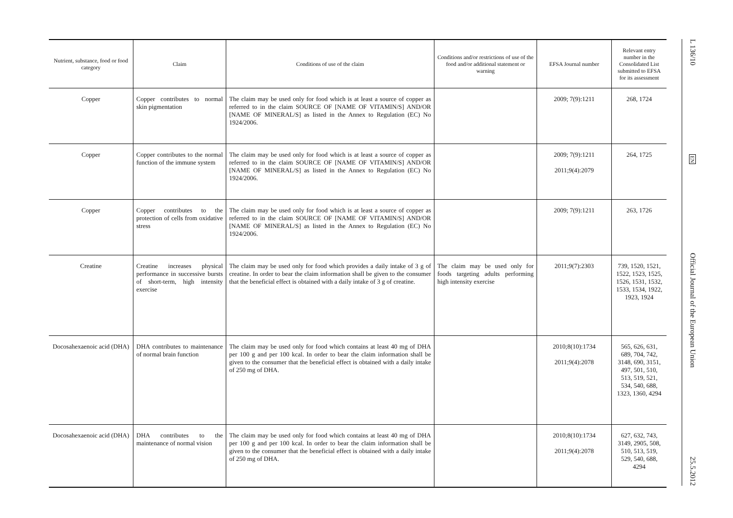| Nutrient, substance, food or food category | Claim | Conditions of use of the claim | Conditions and/or restrictions of use of the food and/or additional statement or warning | EFSA Journal number | Relevant entry number in the Consolidated List submitted to EFSA for its assessment |
| --- | --- | --- | --- | --- | --- |
| Copper | Copper contributes to normal skin pigmentation | The claim may be used only for food which is at least a source of copper as referred to in the claim SOURCE OF [NAME OF VITAMIN/S] AND/OR [NAME OF MINERAL/S] as listed in the Annex to Regulation (EC) No 1924/2006. | | 2009; 7(9):1211 | 268, 1724 |
| Copper | Copper contributes to the normal function of the immune system | The claim may be used only for food which is at least a source of copper as referred to in the claim SOURCE OF [NAME OF VITAMIN/S] AND/OR [NAME OF MINERAL/S] as listed in the Annex to Regulation (EC) No 1924/2006. | | 2009; 7(9):1211 2011;9(4):2079 | 264, 1725 |
| Copper | Copper contributes to the protection of cells from oxidative stress | The claim may be used only for food which is at least a source of copper as referred to in the claim SOURCE OF [NAME OF VITAMIN/S] AND/OR [NAME OF MINERAL/S] as listed in the Annex to Regulation (EC) No 1924/2006. | | 2009; 7(9):1211 | 263, 1726 |
| Creatine | Creatine increases physical performance in successive bursts of short-term, high intensity exercise | The claim may be used only for food which provides a daily intake of 3 g of creatine. In order to bear the claim information shall be given to the consumer that the beneficial effect is obtained with a daily intake of 3 g of creatine. | The claim may be used only for foods targeting adults performing high intensity exercise | 2011;9(7):2303 | 739, 1520, 1521, 1522, 1523, 1525, 1526, 1531, 1532, 1533, 1534, 1922, 1923, 1924 |
| Docosahexaenoic acid (DHA) | DHA contributes to maintenance of normal brain function | The claim may be used only for food which contains at least 40 mg of DHA per 100 g and per 100 kcal. In order to bear the claim information shall be given to the consumer that the beneficial effect is obtained with a daily intake of 250 mg of DHA. | | 2010;8(10):1734 2011;9(4):2078 | 565, 626, 631, 689, 704, 742, 3148, 690, 3151, 497, 501, 510, 513, 519, 521, 534, 540, 688, 1323, 1360, 4294 |
| Docosahexaenoic acid (DHA) | DHA contributes to the maintenance of normal vision | The claim may be used only for food which contains at least 40 mg of DHA per 100 g and per 100 kcal. In order to bear the claim information shall be given to the consumer that the beneficial effect is obtained with a daily intake of 250 mg of DHA. | | 2010;8(10):1734 2011;9(4):2078 | 627, 632, 743, 3149, 2905, 508, 510, 513, 519, 529, 540, 688, 4294 |
L 136/10
EN
Official Journal of the European Union
25.5.2012